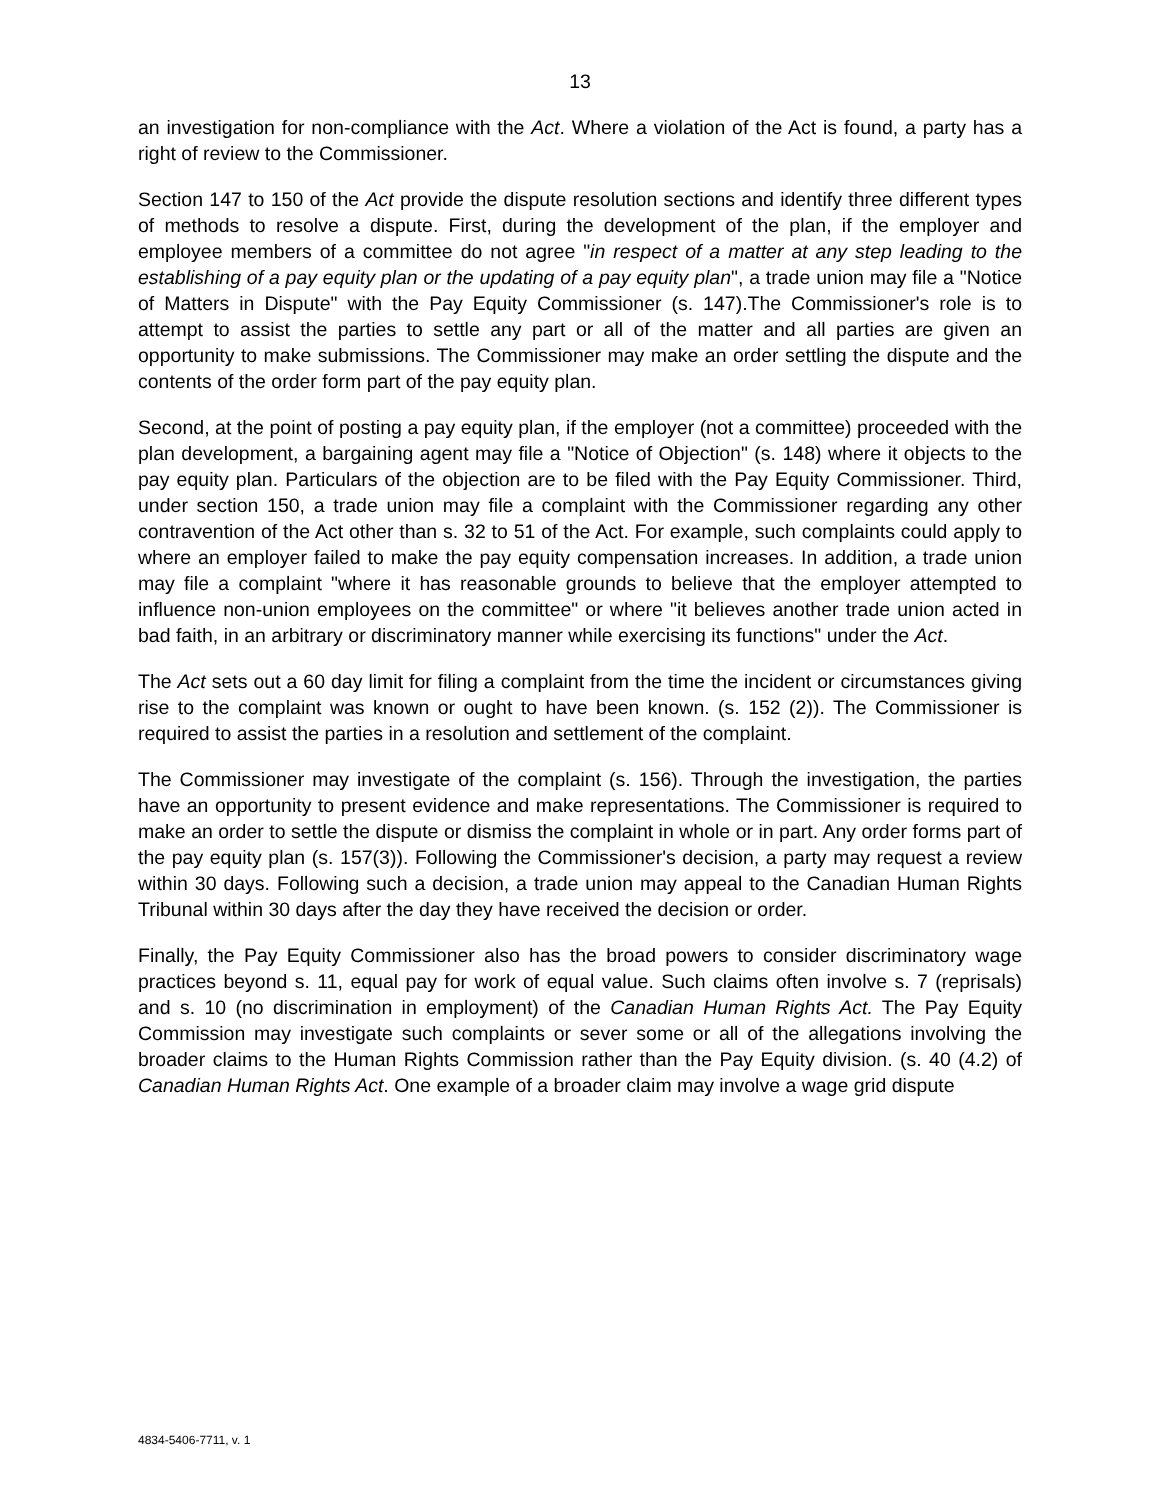13
an investigation for non-compliance with the Act. Where a violation of the Act is found, a party has a right of review to the Commissioner.
Section 147 to 150 of the Act provide the dispute resolution sections and identify three different types of methods to resolve a dispute. First, during the development of the plan, if the employer and employee members of a committee do not agree "in respect of a matter at any step leading to the establishing of a pay equity plan or the updating of a pay equity plan", a trade union may file a "Notice of Matters in Dispute" with the Pay Equity Commissioner (s. 147).The Commissioner's role is to attempt to assist the parties to settle any part or all of the matter and all parties are given an opportunity to make submissions. The Commissioner may make an order settling the dispute and the contents of the order form part of the pay equity plan.
Second, at the point of posting a pay equity plan, if the employer (not a committee) proceeded with the plan development, a bargaining agent may file a "Notice of Objection" (s. 148) where it objects to the pay equity plan. Particulars of the objection are to be filed with the Pay Equity Commissioner. Third, under section 150, a trade union may file a complaint with the Commissioner regarding any other contravention of the Act other than s. 32 to 51 of the Act. For example, such complaints could apply to where an employer failed to make the pay equity compensation increases. In addition, a trade union may file a complaint "where it has reasonable grounds to believe that the employer attempted to influence non-union employees on the committee" or where "it believes another trade union acted in bad faith, in an arbitrary or discriminatory manner while exercising its functions" under the Act.
The Act sets out a 60 day limit for filing a complaint from the time the incident or circumstances giving rise to the complaint was known or ought to have been known. (s. 152 (2)). The Commissioner is required to assist the parties in a resolution and settlement of the complaint.
The Commissioner may investigate of the complaint (s. 156). Through the investigation, the parties have an opportunity to present evidence and make representations. The Commissioner is required to make an order to settle the dispute or dismiss the complaint in whole or in part. Any order forms part of the pay equity plan (s. 157(3)). Following the Commissioner's decision, a party may request a review within 30 days. Following such a decision, a trade union may appeal to the Canadian Human Rights Tribunal within 30 days after the day they have received the decision or order.
Finally, the Pay Equity Commissioner also has the broad powers to consider discriminatory wage practices beyond s. 11, equal pay for work of equal value. Such claims often involve s. 7 (reprisals) and s. 10 (no discrimination in employment) of the Canadian Human Rights Act. The Pay Equity Commission may investigate such complaints or sever some or all of the allegations involving the broader claims to the Human Rights Commission rather than the Pay Equity division. (s. 40 (4.2) of Canadian Human Rights Act. One example of a broader claim may involve a wage grid dispute
4834-5406-7711, v. 1